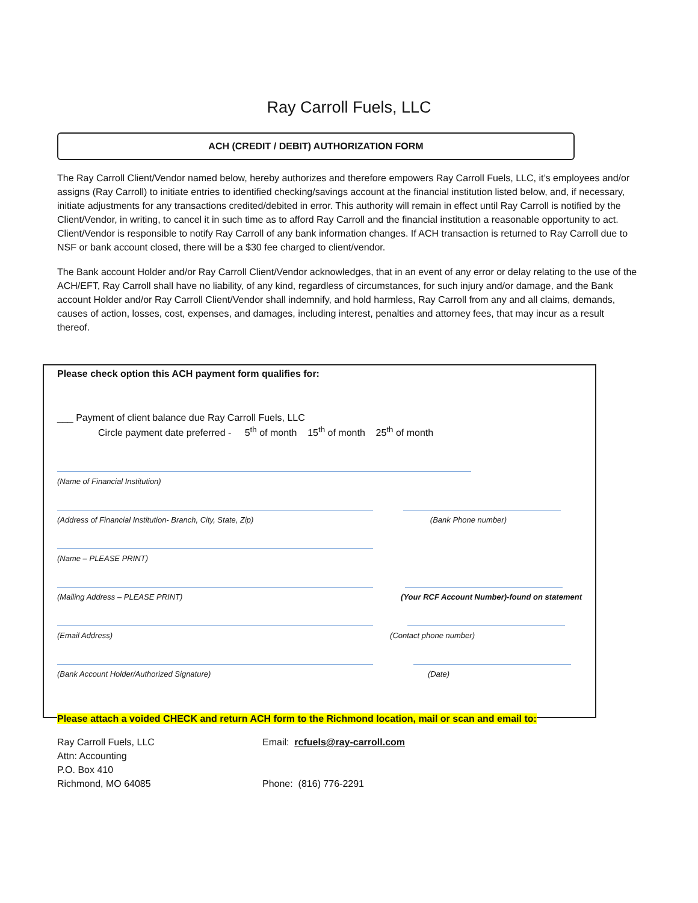Ray Carroll Fuels, LLC
ACH (CREDIT / DEBIT) AUTHORIZATION FORM
The Ray Carroll Client/Vendor named below, hereby authorizes and therefore empowers Ray Carroll Fuels, LLC, it’s employees and/or assigns (Ray Carroll) to initiate entries to identified checking/savings account at the financial institution listed below, and, if necessary, initiate adjustments for any transactions credited/debited in error. This authority will remain in effect until Ray Carroll is notified by the Client/Vendor, in writing, to cancel it in such time as to afford Ray Carroll and the financial institution a reasonable opportunity to act. Client/Vendor is responsible to notify Ray Carroll of any bank information changes. If ACH transaction is returned to Ray Carroll due to NSF or bank account closed, there will be a $30 fee charged to client/vendor.
The Bank account Holder and/or Ray Carroll Client/Vendor acknowledges, that in an event of any error or delay relating to the use of the ACH/EFT, Ray Carroll shall have no liability, of any kind, regardless of circumstances, for such injury and/or damage, and the Bank account Holder and/or Ray Carroll Client/Vendor shall indemnify, and hold harmless, Ray Carroll from any and all claims, demands, causes of action, losses, cost, expenses, and damages, including interest, penalties and attorney fees, that may incur as a result thereof.
Please check option this ACH payment form qualifies for:
___ Payment of client balance due Ray Carroll Fuels, LLC
Circle payment date preferred - 5<sup>th</sup> of month 15<sup>th</sup> of month 25<sup>th</sup> of month
(Name of Financial Institution)
(Address of Financial Institution- Branch, City, State, Zip) (Bank Phone number)
(Name – PLEASE PRINT)
(Mailing Address – PLEASE PRINT) (Your RCF Account Number)-found on statement
(Email Address) (Contact phone number)
(Bank Account Holder/Authorized Signature) (Date)
Please attach a voided CHECK and return ACH form to the Richmond location, mail or scan and email to:
Ray Carroll Fuels, LLC
Attn: Accounting
P.O. Box 410
Richmond, MO 64085
Email: rcfuels@ray-carroll.com
Phone: (816) 776-2291